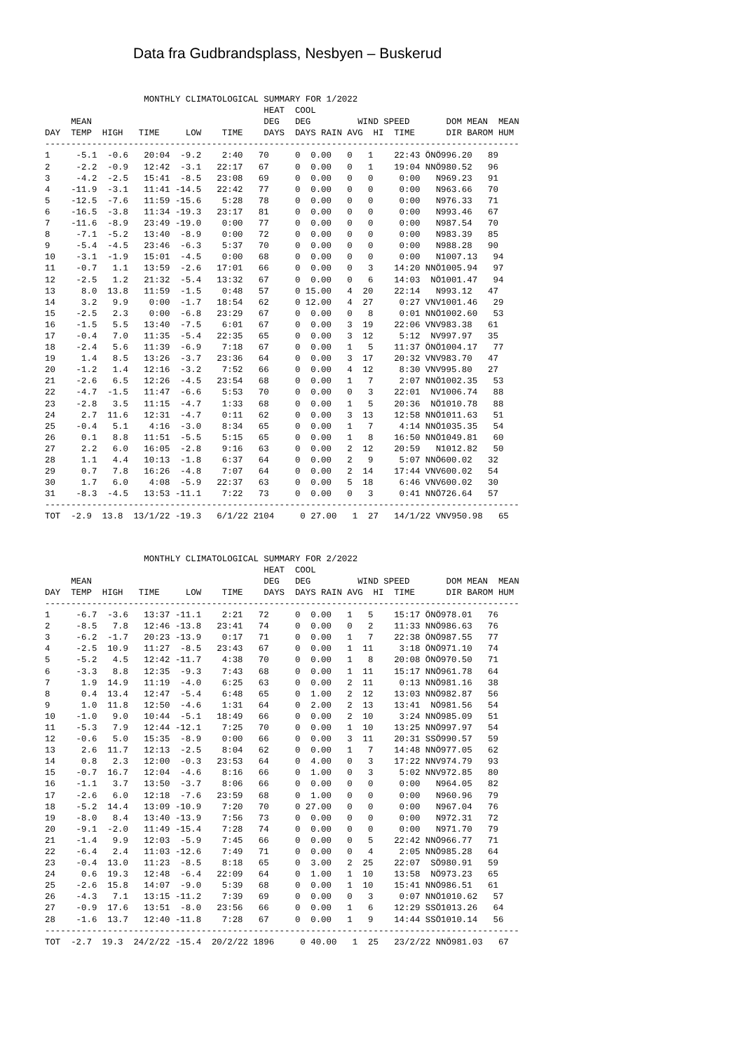Data fra Gudbrandsplass, Nesbyen – Buskerud
                   MONTHLY CLIMATOLOGICAL SUMMARY FOR 1/2022
                                          HEAT  COOL
     MEAN                                 DEG   DEG         WIND SPEED       DOM MEAN  MEAN
DAY  TEMP  HIGH   TIME     LOW    TIME    DAYS  DAYS RAIN AVG  HI  TIME      DIR BAROM HUM
-------------------------------------------------------------------------------------------
1     -5.1  -0.6   20:04  -9.2    2:40   70     0  0.00   0   1    22:43 ÖNÖ996.20   89
2     -2.2  -0.9   12:42  -3.1   22:17   67     0  0.00   0   1    19:04 NNÖ980.52   96
3     -4.2  -2.5   15:41  -8.5   23:08   69     0  0.00   0   0     0:00   N969.23   91
4    -11.9  -3.1   11:41 -14.5   22:42   77     0  0.00   0   0     0:00   N963.66   70
5    -12.5  -7.6   11:59 -15.6    5:28   78     0  0.00   0   0     0:00   N976.33   71
6    -16.5  -3.8   11:34 -19.3   23:17   81     0  0.00   0   0     0:00   N993.46   67
7    -11.6  -8.9   23:49 -19.0    0:00   77     0  0.00   0   0     0:00   N987.54   70
8     -7.1  -5.2   13:40  -8.9    0:00   72     0  0.00   0   0     0:00   N983.39   85
9     -5.4  -4.5   23:46  -6.3    5:37   70     0  0.00   0   0     0:00   N988.28   90
10    -3.1  -1.9   15:01  -4.5    0:00   68     0  0.00   0   0     0:00   N1007.13   94
11    -0.7   1.1   13:59  -2.6   17:01   66     0  0.00   0   3    14:20 NNÖ1005.94   97
12    -2.5   1.2   21:32  -5.4   13:32   67     0  0.00   0   6    14:03  NÖ1001.47   94
13     8.0  13.8   11:59  -1.5    0:48   57     0 15.00   4  20    22:14   N993.12   47
14     3.2   9.9    0:00  -1.7   18:54   62     0 12.00   4  27     0:27 VNV1001.46   29
15    -2.5   2.3    0:00  -6.8   23:29   67     0  0.00   0   8     0:01 NNÖ1002.60   53
16    -1.5   5.5   13:40  -7.5    6:01   67     0  0.00   3  19    22:06 VNV983.38   61
17    -0.4   7.0   11:35  -5.4   22:35   65     0  0.00   3  12     5:12  NV997.97   35
18    -2.4   5.6   11:39  -6.9    7:18   67     0  0.00   1   5    11:37 ÖNÖ1004.17   77
19     1.4   8.5   13:26  -3.7   23:36   64     0  0.00   3  17    20:32 VNV983.70   47
20    -1.2   1.4   12:16  -3.2    7:52   66     0  0.00   4  12     8:30 VNV995.80   27
21    -2.6   6.5   12:26  -4.5   23:54   68     0  0.00   1   7     2:07 NNÖ1002.35   53
22    -4.7  -1.5   11:47  -6.6    5:53   70     0  0.00   0   3    22:01  NV1006.74   88
23    -2.8   3.5   11:15  -4.7    1:33   68     0  0.00   1   5    20:36  NÖ1010.78   88
24     2.7  11.6   12:31  -4.7    0:11   62     0  0.00   3  13    12:58 NNÖ1011.63   51
25    -0.4   5.1    4:16  -3.0    8:34   65     0  0.00   1   7     4:14 NNÖ1035.35   54
26     0.1   8.8   11:51  -5.5    5:15   65     0  0.00   1   8    16:50 NNÖ1049.81   60
27     2.2   6.0   16:05  -2.8    9:16   63     0  0.00   2  12    20:59   N1012.82   50
28     1.1   4.4   10:13  -1.8    6:37   64     0  0.00   2   9     5:07 NNÖ600.02   32
29     0.7   7.8   16:26  -4.8    7:07   64     0  0.00   2  14    17:44 VNV600.02   54
30     1.7   6.0    4:08  -5.9   22:37   63     0  0.00   5  18     6:46 VNV600.02   30
31    -8.3  -4.5   13:53 -11.1    7:22   73     0  0.00   0   3     0:41 NNÖ726.64   57
-------------------------------------------------------------------------------------------
TOT  -2.9  13.8  13/1/22 -19.3   6/1/22 2104     0 27.00   1  27   14/1/22 VNV950.98   65
                   MONTHLY CLIMATOLOGICAL SUMMARY FOR 2/2022
                                          HEAT  COOL
     MEAN                                 DEG   DEG         WIND SPEED       DOM MEAN  MEAN
DAY  TEMP  HIGH   TIME     LOW    TIME    DAYS  DAYS RAIN AVG  HI  TIME      DIR BAROM HUM
-------------------------------------------------------------------------------------------
1     -6.7  -3.6   13:37 -11.1    2:21   72     0  0.00   1   5    15:17 ÖNÖ978.01   76
2     -8.5   7.8   12:46 -13.8   23:41   74     0  0.00   0   2    11:33 NNÖ986.63   76
3     -6.2  -1.7   20:23 -13.9    0:17   71     0  0.00   1   7    22:38 ÖNÖ987.55   77
4     -2.5  10.9   11:27  -8.5   23:43   67     0  0.00   1  11     3:18 ÖNÖ971.10   74
5     -5.2   4.5   12:42 -11.7    4:38   70     0  0.00   1   8    20:08 ÖNÖ970.50   71
6     -3.3   8.8   12:35  -9.3    7:43   68     0  0.00   1  11    15:17 NNÖ961.78   64
7      1.9  14.9   11:19  -4.0    6:25   63     0  0.00   2  11     0:13 NNÖ981.16   38
8      0.4  13.4   12:47  -5.4    6:48   65     0  1.00   2  12    13:03 NNÖ982.87   56
9      1.0  11.8   12:50  -4.6    1:31   64     0  2.00   2  13    13:41  NÖ981.56   54
10    -1.0   9.0   10:44  -5.1   18:49   66     0  0.00   2  10     3:24 NNÖ985.09   51
11    -5.3   7.9   12:44 -12.1    7:25   70     0  0.00   1  10    13:25 NNÖ997.97   54
12    -0.6   5.0   15:35  -8.9    0:00   66     0  0.00   3  11    20:31 SSÖ990.57   59
13     2.6  11.7   12:13  -2.5    8:04   62     0  0.00   1   7    14:48 NNÖ977.05   62
14     0.8   2.3   12:00  -0.3   23:53   64     0  4.00   0   3    17:22 NNV974.79   93
15    -0.7  16.7   12:04  -4.6    8:16   66     0  1.00   0   3     5:02 NNV972.85   80
16    -1.1   3.7   13:50  -3.7    8:06   66     0  0.00   0   0     0:00   N964.05   82
17    -2.6   6.0   12:18  -7.6   23:59   68     0  1.00   0   0     0:00   N960.96   79
18    -5.2  14.4   13:09 -10.9    7:20   70     0 27.00   0   0     0:00   N967.04   76
19    -8.0   8.4   13:40 -13.9    7:56   73     0  0.00   0   0     0:00   N972.31   72
20    -9.1  -2.0   11:49 -15.4    7:28   74     0  0.00   0   0     0:00   N971.70   79
21    -1.4   9.9   12:03  -5.9    7:45   66     0  0.00   0   5    22:42 NNÖ966.77   71
22    -6.4   2.4   11:03 -12.6    7:49   71     0  0.00   0   4     2:05 NNÖ985.28   64
23    -0.4  13.0   11:23  -8.5    8:18   65     0  3.00   2  25    22:07  SÖ980.91   59
24     0.6  19.3   12:48  -6.4   22:09   64     0  1.00   1  10    13:58  NÖ973.23   65
25    -2.6  15.8   14:07  -9.0    5:39   68     0  0.00   1  10    15:41 NNÖ986.51   61
26    -4.3   7.1   13:15 -11.2    7:39   69     0  0.00   0   3     0:07 NNÖ1010.62   57
27    -0.9  17.6   13:51  -8.0   23:56   66     0  0.00   1   6    12:29 SSÖ1013.26   64
28    -1.6  13.7   12:40 -11.8    7:28   67     0  0.00   1   9    14:44 SSÖ1010.14   56
-------------------------------------------------------------------------------------------
TOT  -2.7  19.3  24/2/22 -15.4  20/2/22 1896     0 40.00   1  25   23/2/22 NNÖ981.03   67